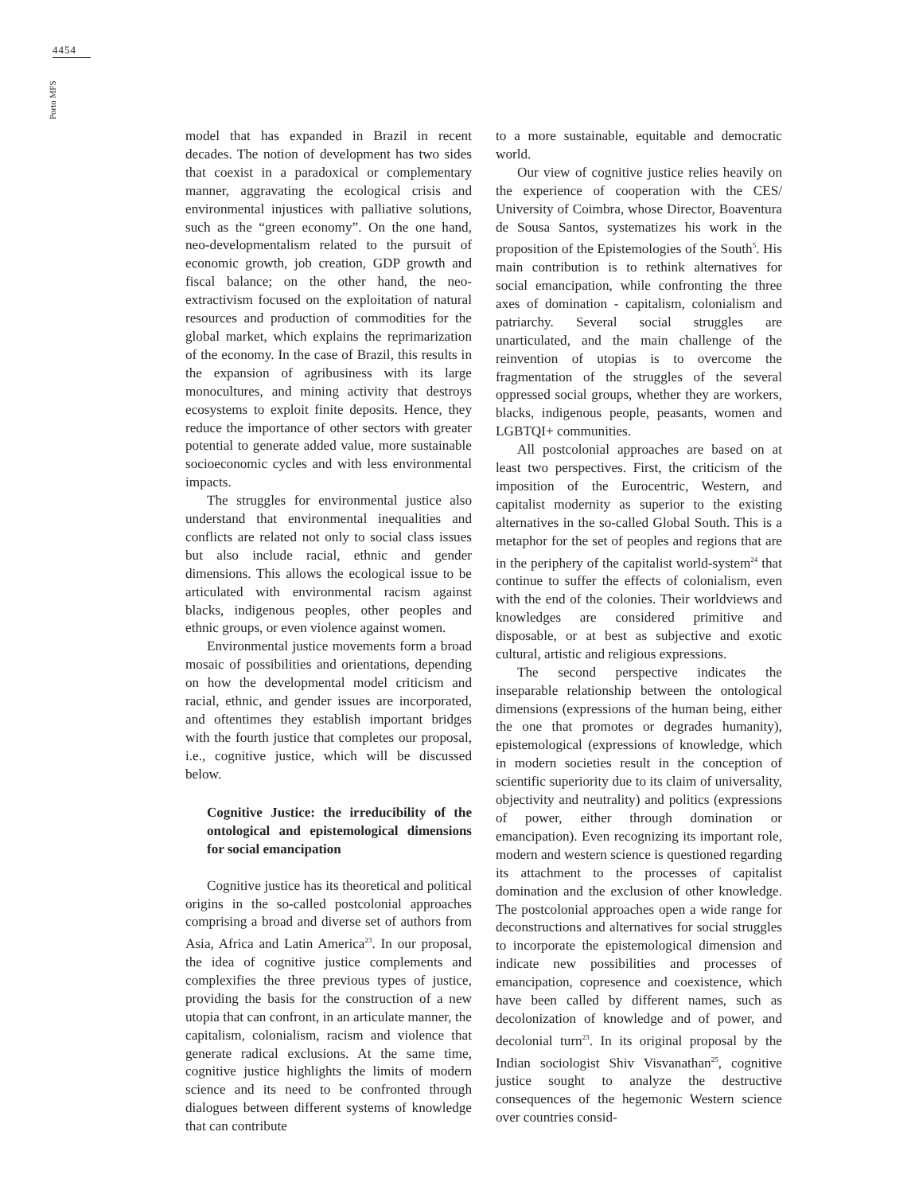4454
Porto MFS
model that has expanded in Brazil in recent decades. The notion of development has two sides that coexist in a paradoxical or complementary manner, aggravating the ecological crisis and environmental injustices with palliative solutions, such as the “green economy”. On the one hand, neo-developmentalism related to the pursuit of economic growth, job creation, GDP growth and fiscal balance; on the other hand, the neo-extractivism focused on the exploitation of natural resources and production of commodities for the global market, which explains the reprimarization of the economy. In the case of Brazil, this results in the expansion of agribusiness with its large monocultures, and mining activity that destroys ecosystems to exploit finite deposits. Hence, they reduce the importance of other sectors with greater potential to generate added value, more sustainable socioeconomic cycles and with less environmental impacts.
The struggles for environmental justice also understand that environmental inequalities and conflicts are related not only to social class issues but also include racial, ethnic and gender dimensions. This allows the ecological issue to be articulated with environmental racism against blacks, indigenous peoples, other peoples and ethnic groups, or even violence against women.
Environmental justice movements form a broad mosaic of possibilities and orientations, depending on how the developmental model criticism and racial, ethnic, and gender issues are incorporated, and oftentimes they establish important bridges with the fourth justice that completes our proposal, i.e., cognitive justice, which will be discussed below.
Cognitive Justice: the irreducibility of the ontological and epistemological dimensions for social emancipation
Cognitive justice has its theoretical and political origins in the so-called postcolonial approaches comprising a broad and diverse set of authors from Asia, Africa and Latin America<sup>23</sup>. In our proposal, the idea of cognitive justice complements and complexifies the three previous types of justice, providing the basis for the construction of a new utopia that can confront, in an articulate manner, the capitalism, colonialism, racism and violence that generate radical exclusions. At the same time, cognitive justice highlights the limits of modern science and its need to be confronted through dialogues between different systems of knowledge that can contribute
to a more sustainable, equitable and democratic world.
Our view of cognitive justice relies heavily on the experience of cooperation with the CES/ University of Coimbra, whose Director, Boaventura de Sousa Santos, systematizes his work in the proposition of the Epistemologies of the South<sup>5</sup>. His main contribution is to rethink alternatives for social emancipation, while confronting the three axes of domination - capitalism, colonialism and patriarchy. Several social struggles are unarticulated, and the main challenge of the reinvention of utopias is to overcome the fragmentation of the struggles of the several oppressed social groups, whether they are workers, blacks, indigenous people, peasants, women and LGBTQI+ communities.
All postcolonial approaches are based on at least two perspectives. First, the criticism of the imposition of the Eurocentric, Western, and capitalist modernity as superior to the existing alternatives in the so-called Global South. This is a metaphor for the set of peoples and regions that are in the periphery of the capitalist world-system<sup>24</sup> that continue to suffer the effects of colonialism, even with the end of the colonies. Their worldviews and knowledges are considered primitive and disposable, or at best as subjective and exotic cultural, artistic and religious expressions.
The second perspective indicates the inseparable relationship between the ontological dimensions (expressions of the human being, either the one that promotes or degrades humanity), epistemological (expressions of knowledge, which in modern societies result in the conception of scientific superiority due to its claim of universality, objectivity and neutrality) and politics (expressions of power, either through domination or emancipation). Even recognizing its important role, modern and western science is questioned regarding its attachment to the processes of capitalist domination and the exclusion of other knowledge. The postcolonial approaches open a wide range for deconstructions and alternatives for social struggles to incorporate the epistemological dimension and indicate new possibilities and processes of emancipation, copresence and coexistence, which have been called by different names, such as decolonization of knowledge and of power, and decolonial turn<sup>23</sup>. In its original proposal by the Indian sociologist Shiv Visvanathan<sup>25</sup>, cognitive justice sought to analyze the destructive consequences of the hegemonic Western science over countries consid-